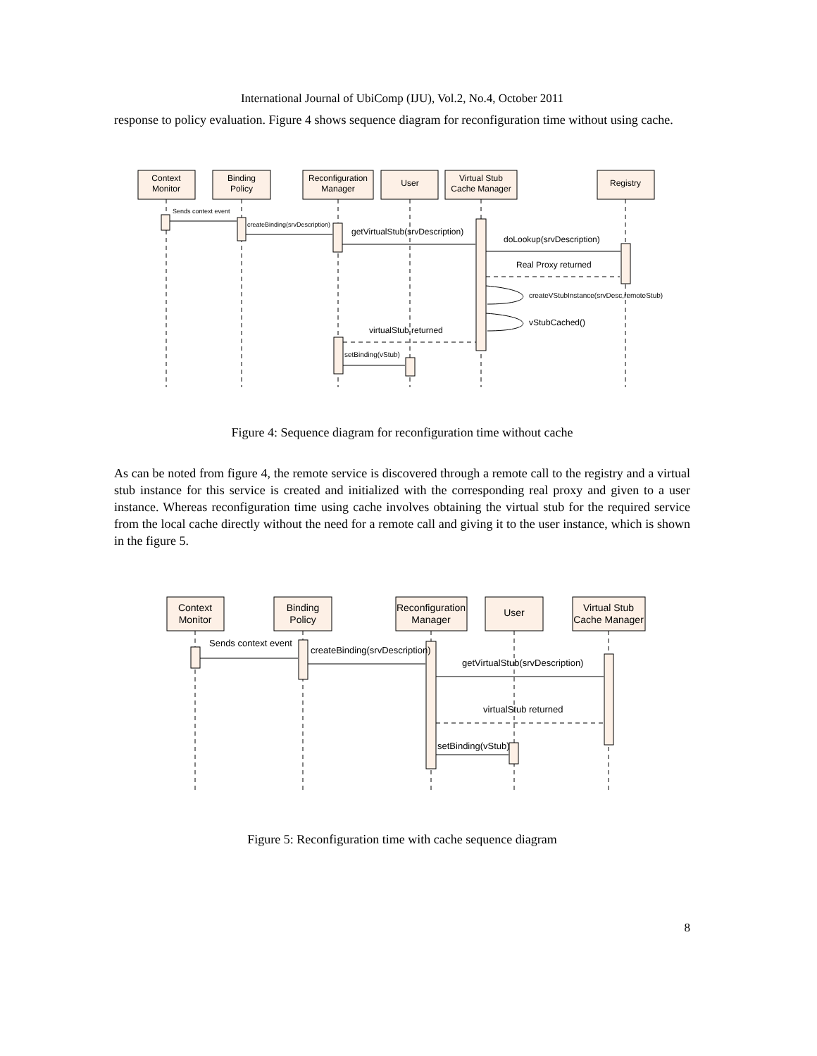International Journal of UbiComp (IJU), Vol.2, No.4, October 2011
response to policy evaluation. Figure 4 shows sequence diagram for reconfiguration time without using cache.
Context
Monitor
Binding
Policy
Reconfiguration
Manager
User
Virtual Stub
Cache Manager
Registry
Sends context event
createBinding(srvDescription)
getVirtualStub(srvDescription)
doLookup(srvDescription)
Real Proxy returned
createVStubInstance(srvDesc,remoteStub)
vStubCached()
virtualStub returned
setBinding(vStub)
Figure 4: Sequence diagram for reconfiguration time without cache
As can be noted from figure 4, the remote service is discovered through a remote call to the registry and a virtual stub instance for this service is created and initialized with the corresponding real proxy and given to a user instance. Whereas reconfiguration time using cache involves obtaining the virtual stub for the required service from the local cache directly without the need for a remote call and giving it to the user instance, which is shown in the figure 5.
Context
Monitor
Binding
Policy
Reconfiguration
Manager
User
Virtual Stub
Cache Manager
Sends context event
createBinding(srvDescription)
getVirtualStub(srvDescription)
virtualStub returned
setBinding(vStub)
Figure 5: Reconfiguration time with cache sequence diagram
8